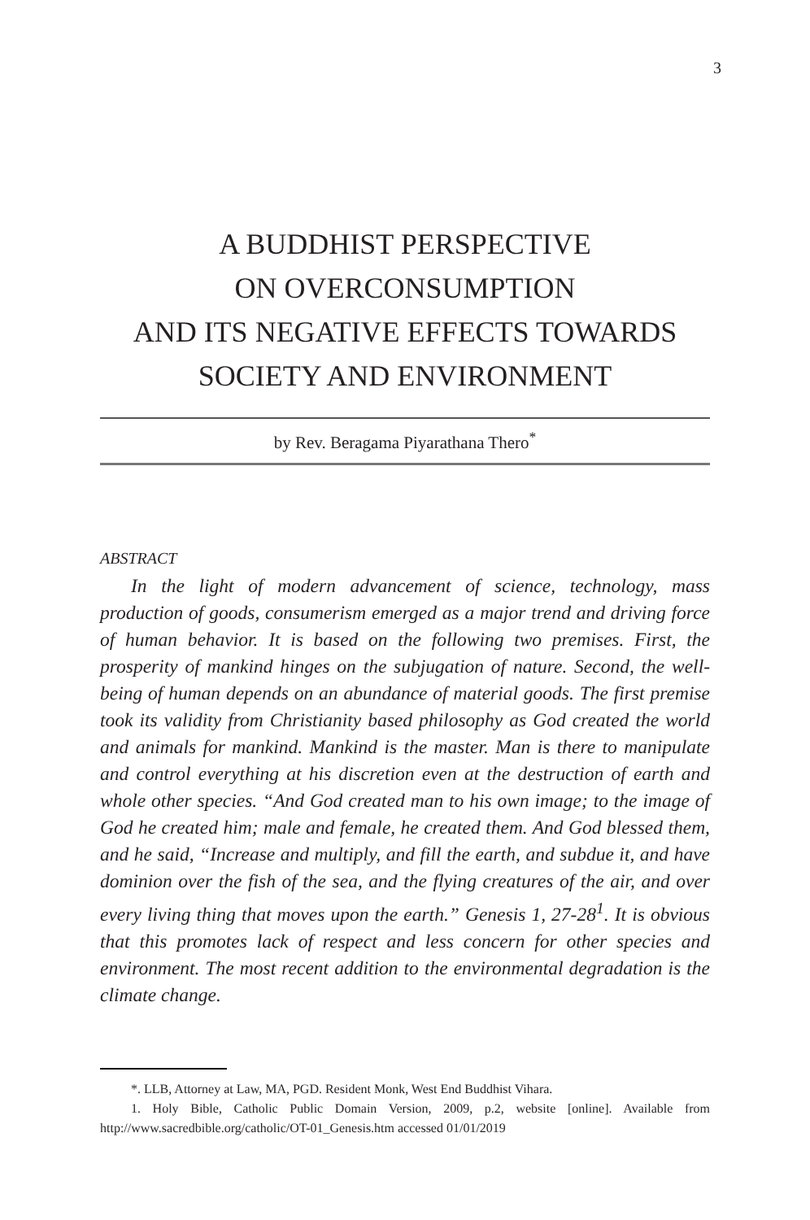3
A BUDDHIST PERSPECTIVE
ON OVERCONSUMPTION
AND ITS NEGATIVE EFFECTS TOWARDS
SOCIETY AND ENVIRONMENT
by Rev. Beragama Piyarathana Thero<sup>*</sup>
ABSTRACT
In the light of modern advancement of science, technology, mass production of goods, consumerism emerged as a major trend and driving force of human behavior. It is based on the following two premises. First, the prosperity of mankind hinges on the subjugation of nature. Second, the well-being of human depends on an abundance of material goods. The first premise took its validity from Christianity based philosophy as God created the world and animals for mankind. Mankind is the master. Man is there to manipulate and control everything at his discretion even at the destruction of earth and whole other species. “And God created man to his own image; to the image of God he created him; male and female, he created them. And God blessed them, and he said, “Increase and multiply, and fill the earth, and subdue it, and have dominion over the fish of the sea, and the flying creatures of the air, and over every living thing that moves upon the earth.” Genesis 1, 27-28<sup>1</sup>. It is obvious that this promotes lack of respect and less concern for other species and environment. The most recent addition to the environmental degradation is the climate change.
*. LLB, Attorney at Law, MA, PGD. Resident Monk, West End Buddhist Vihara.
1. Holy Bible, Catholic Public Domain Version, 2009, p.2, website [online]. Available from http://www.sacredbible.org/catholic/OT-01_Genesis.htm accessed 01/01/2019